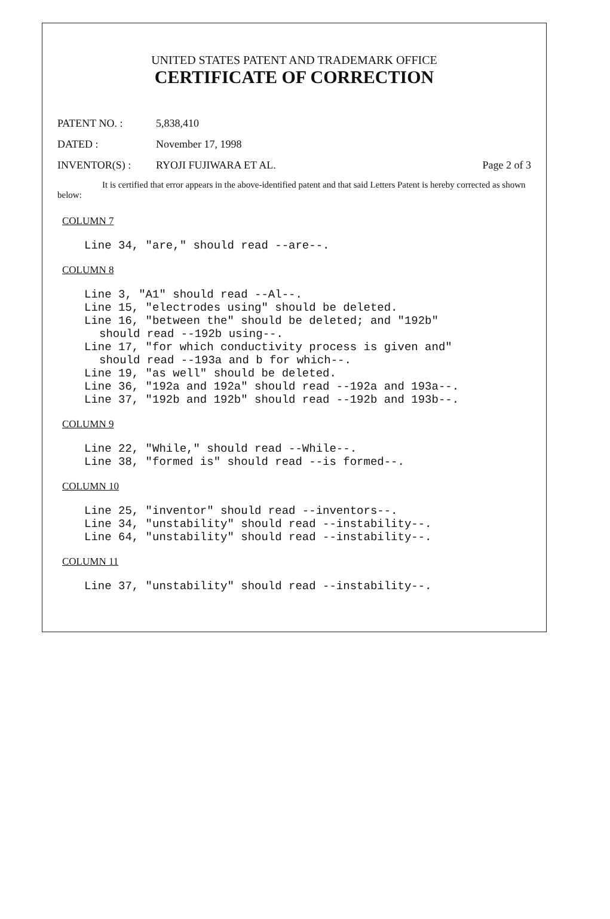UNITED STATES PATENT AND TRADEMARK OFFICE
CERTIFICATE OF CORRECTION
PATENT NO. : 5,838,410
DATED : November 17, 1998
INVENTOR(S) : RYOJI FUJIWARA ET AL. Page 2 of 3
It is certified that error appears in the above-identified patent and that said Letters Patent is hereby corrected as shown below:
COLUMN 7
Line 34, "are," should read --are--.
COLUMN 8
Line 3, "A1" should read --Al--.
Line 15, "electrodes using" should be deleted.
Line 16, "between the" should be deleted; and "192b"
should read --192b using--.
Line 17, "for which conductivity process is given and"
should read --193a and b for which--.
Line 19, "as well" should be deleted.
Line 36, "192a and 192a" should read --192a and 193a--.
Line 37, "192b and 192b" should read --192b and 193b--.
COLUMN 9
Line 22, "While," should read --While--.
Line 38, "formed is" should read --is formed--.
COLUMN 10
Line 25, "inventor" should read --inventors--.
Line 34, "unstability" should read --instability--.
Line 64, "unstability" should read --instability--.
COLUMN 11
Line 37, "unstability" should read --instability--.